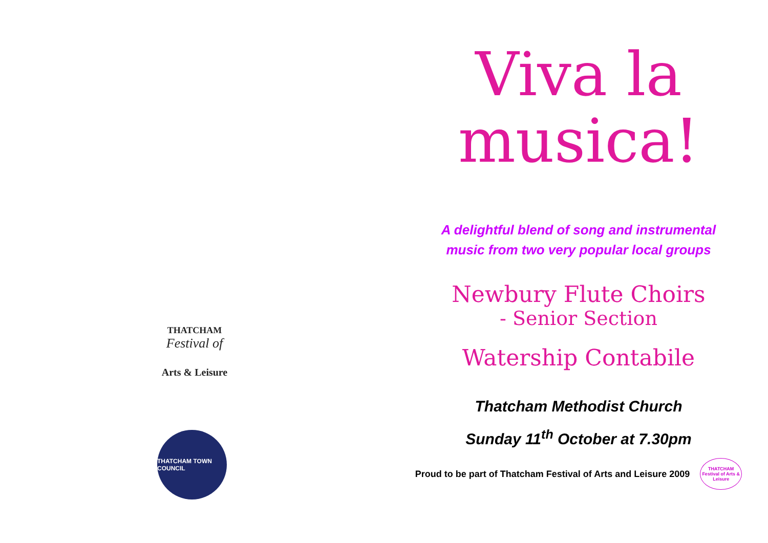THATCHAM
Festival of
Arts & Leisure
THATCHAM TOWN COUNCIL
Viva la
musica!
A delightful blend of song and instrumental
music from two very popular local groups
Newbury Flute Choirs
- Senior Section
Watership Contabile
Thatcham Methodist Church
Sunday 11<sup>th</sup> October at 7.30pm
Proud to be part of Thatcham Festival of Arts and Leisure 2009
THATCHAM Festival of Arts & Leisure